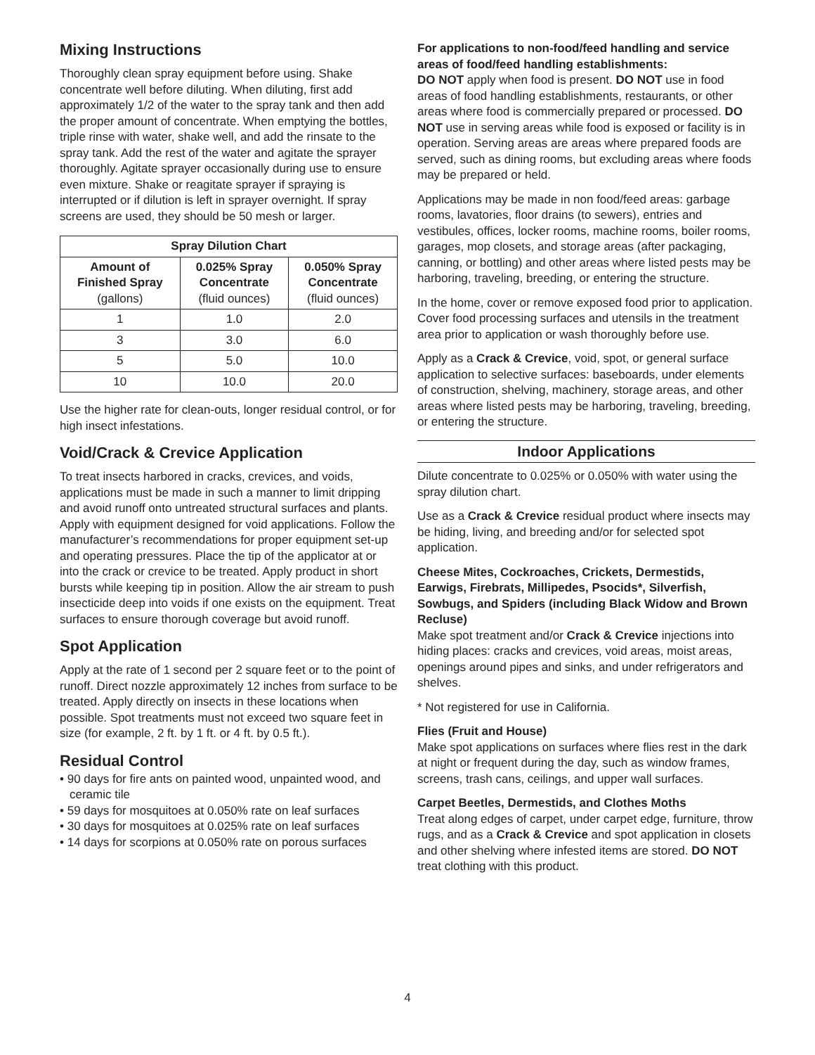Mixing Instructions
Thoroughly clean spray equipment before using. Shake concentrate well before diluting. When diluting, first add approximately 1/2 of the water to the spray tank and then add the proper amount of concentrate. When emptying the bottles, triple rinse with water, shake well, and add the rinsate to the spray tank. Add the rest of the water and agitate the sprayer thoroughly. Agitate sprayer occasionally during use to ensure even mixture. Shake or reagitate sprayer if spraying is interrupted or if dilution is left in sprayer overnight. If spray screens are used, they should be 50 mesh or larger.
| Spray Dilution Chart | | |
| --- | --- | --- |
| Amount of Finished Spray (gallons) | 0.025% Spray Concentrate (fluid ounces) | 0.050% Spray Concentrate (fluid ounces) |
| 1 | 1.0 | 2.0 |
| 3 | 3.0 | 6.0 |
| 5 | 5.0 | 10.0 |
| 10 | 10.0 | 20.0 |
Use the higher rate for clean-outs, longer residual control, or for high insect infestations.
Void/Crack & Crevice Application
To treat insects harbored in cracks, crevices, and voids, applications must be made in such a manner to limit dripping and avoid runoff onto untreated structural surfaces and plants. Apply with equipment designed for void applications. Follow the manufacturer’s recommendations for proper equipment set-up and operating pressures. Place the tip of the applicator at or into the crack or crevice to be treated. Apply product in short bursts while keeping tip in position. Allow the air stream to push insecticide deep into voids if one exists on the equipment. Treat surfaces to ensure thorough coverage but avoid runoff.
Spot Application
Apply at the rate of 1 second per 2 square feet or to the point of runoff. Direct nozzle approximately 12 inches from surface to be treated. Apply directly on insects in these locations when possible. Spot treatments must not exceed two square feet in size (for example, 2 ft. by 1 ft. or 4 ft. by 0.5 ft.).
Residual Control
• 90 days for fire ants on painted wood, unpainted wood, and ceramic tile
• 59 days for mosquitoes at 0.050% rate on leaf surfaces
• 30 days for mosquitoes at 0.025% rate on leaf surfaces
• 14 days for scorpions at 0.050% rate on porous surfaces
For applications to non-food/feed handling and service areas of food/feed handling establishments:
DO NOT apply when food is present. DO NOT use in food areas of food handling establishments, restaurants, or other areas where food is commercially prepared or processed. DO NOT use in serving areas while food is exposed or facility is in operation. Serving areas are areas where prepared foods are served, such as dining rooms, but excluding areas where foods may be prepared or held.
Applications may be made in non food/feed areas: garbage rooms, lavatories, floor drains (to sewers), entries and vestibules, offices, locker rooms, machine rooms, boiler rooms, garages, mop closets, and storage areas (after packaging, canning, or bottling) and other areas where listed pests may be harboring, traveling, breeding, or entering the structure.
In the home, cover or remove exposed food prior to application. Cover food processing surfaces and utensils in the treatment area prior to application or wash thoroughly before use.
Apply as a Crack & Crevice, void, spot, or general surface application to selective surfaces: baseboards, under elements of construction, shelving, machinery, storage areas, and other areas where listed pests may be harboring, traveling, breeding, or entering the structure.
Indoor Applications
Dilute concentrate to 0.025% or 0.050% with water using the spray dilution chart.
Use as a Crack & Crevice residual product where insects may be hiding, living, and breeding and/or for selected spot application.
Cheese Mites, Cockroaches, Crickets, Dermestids, Earwigs, Firebrats, Millipedes, Psocids*, Silverfish, Sowbugs, and Spiders (including Black Widow and Brown Recluse)
Make spot treatment and/or Crack & Crevice injections into hiding places: cracks and crevices, void areas, moist areas, openings around pipes and sinks, and under refrigerators and shelves.
* Not registered for use in California.
Flies (Fruit and House)
Make spot applications on surfaces where flies rest in the dark at night or frequent during the day, such as window frames, screens, trash cans, ceilings, and upper wall surfaces.
Carpet Beetles, Dermestids, and Clothes Moths
Treat along edges of carpet, under carpet edge, furniture, throw rugs, and as a Crack & Crevice and spot application in closets and other shelving where infested items are stored. DO NOT treat clothing with this product.
4